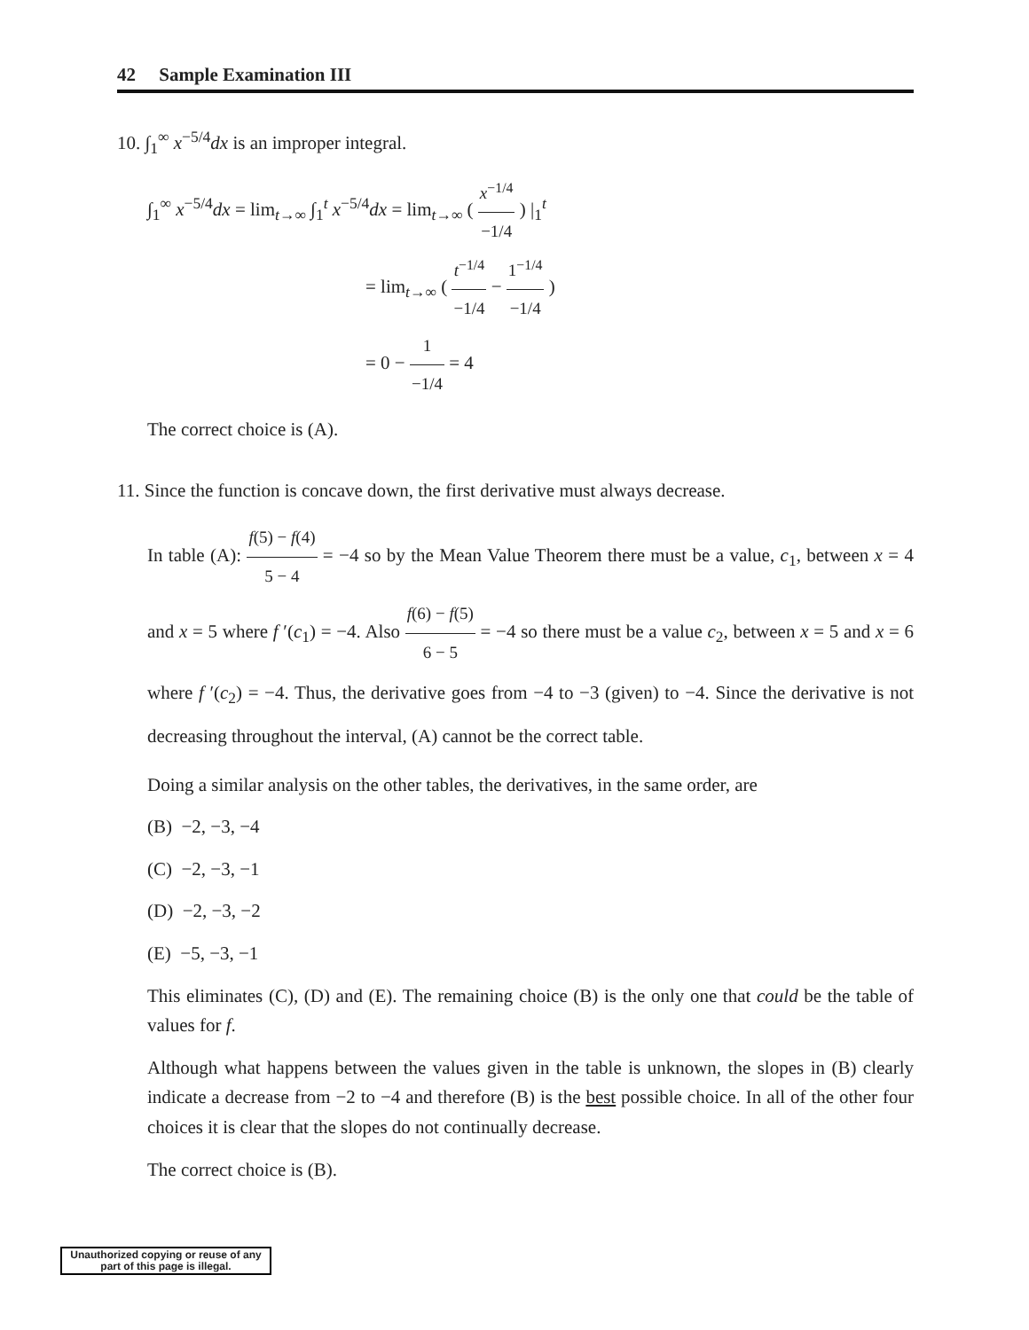42 Sample Examination III
10. ∫<sub>1</sub><sup>∞</sup> x<sup>−5/4</sup>dx is an improper integral.
∫<sub>1</sub><sup>∞</sup> x<sup>−5/4</sup>dx = lim<sub>t→∞</sub> ∫<sub>1</sub><sup>t</sup> x<sup>−5/4</sup>dx = lim<sub>t→∞</sub> ( x<sup>−1/4</sup> −1/4 ) |<sub>1</sub><sup>t</sup>
= lim<sub>t→∞</sub> ( t<sup>−1/4</sup> −1/4 − 1<sup>−1/4</sup> −1/4 )
= 0 − 1 −1/4 = 4
The correct choice is (A).
11. Since the function is concave down, the first derivative must always decrease.
In table (A): f(5) − f(4) 5 − 4 = −4 so by the Mean Value Theorem there must be a value, c<sub>1</sub>, between x = 4 and x = 5 where f ′(c<sub>1</sub>) = −4. Also f(6) − f(5) 6 − 5 = −4 so there must be a value c<sub>2</sub>, between x = 5 and x = 6 where f ′(c<sub>2</sub>) = −4. Thus, the derivative goes from −4 to −3 (given) to −4. Since the derivative is not decreasing throughout the interval, (A) cannot be the correct table.
Doing a similar analysis on the other tables, the derivatives, in the same order, are
(B) −2, −3, −4
(C) −2, −3, −1
(D) −2, −3, −2
(E) −5, −3, −1
This eliminates (C), (D) and (E). The remaining choice (B) is the only one that could be the table of values for f.
Although what happens between the values given in the table is unknown, the slopes in (B) clearly indicate a decrease from −2 to −4 and therefore (B) is the best possible choice. In all of the other four choices it is clear that the slopes do not continually decrease.
The correct choice is (B).
Unauthorized copying or reuse of any part of this page is illegal.